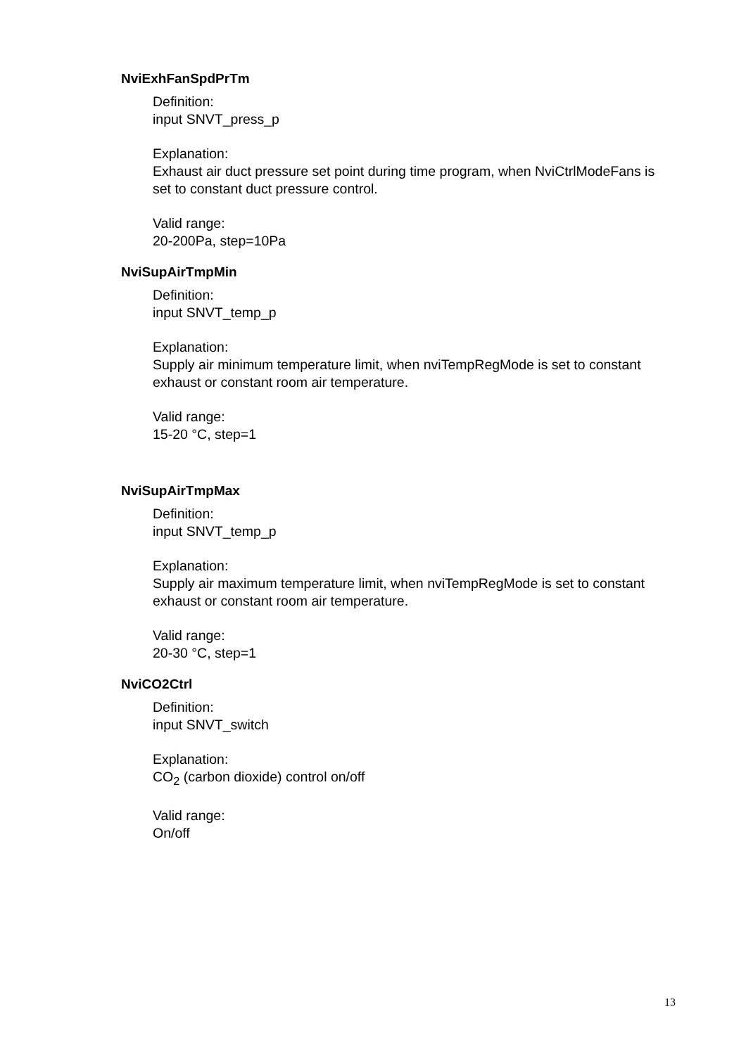NviExhFanSpdPrTm
Definition:
input SNVT_press_p
Explanation:
Exhaust air duct pressure set point during time program, when NviCtrlModeFans is set to constant duct pressure control.
Valid range:
20-200Pa, step=10Pa
NviSupAirTmpMin
Definition:
input SNVT_temp_p
Explanation:
Supply air minimum temperature limit, when nviTempRegMode is set to constant exhaust or constant room air temperature.
Valid range:
15-20 °C, step=1
NviSupAirTmpMax
Definition:
input SNVT_temp_p
Explanation:
Supply air maximum temperature limit, when nviTempRegMode is set to constant exhaust or constant room air temperature.
Valid range:
20-30 °C, step=1
NviCO2Ctrl
Definition:
input SNVT_switch
Explanation:
CO<sub>2</sub> (carbon dioxide) control on/off
Valid range:
On/off
13